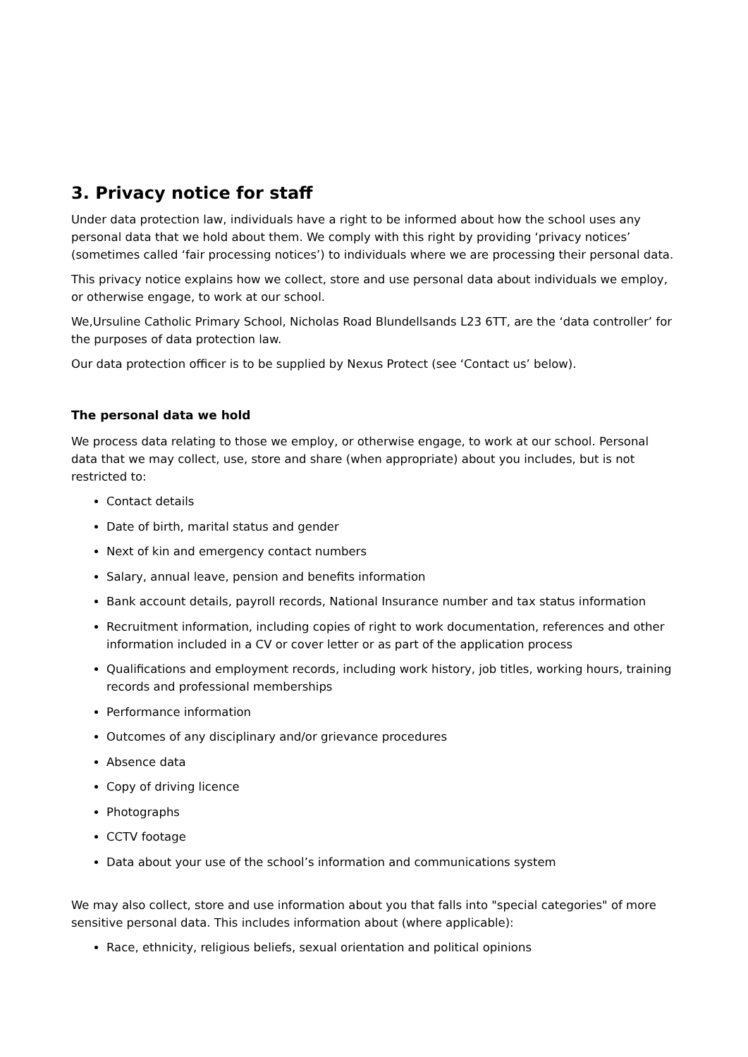3. Privacy notice for staff
Under data protection law, individuals have a right to be informed about how the school uses any personal data that we hold about them. We comply with this right by providing ‘privacy notices’ (sometimes called ‘fair processing notices’) to individuals where we are processing their personal data.
This privacy notice explains how we collect, store and use personal data about individuals we employ, or otherwise engage, to work at our school.
We,Ursuline Catholic Primary School, Nicholas Road Blundellsands L23 6TT, are the ‘data controller’ for the purposes of data protection law.
Our data protection officer is to be supplied by Nexus Protect (see ‘Contact us’ below).
The personal data we hold
We process data relating to those we employ, or otherwise engage, to work at our school. Personal data that we may collect, use, store and share (when appropriate) about you includes, but is not restricted to:
Contact details
Date of birth, marital status and gender
Next of kin and emergency contact numbers
Salary, annual leave, pension and benefits information
Bank account details, payroll records, National Insurance number and tax status information
Recruitment information, including copies of right to work documentation, references and other information included in a CV or cover letter or as part of the application process
Qualifications and employment records, including work history, job titles, working hours, training records and professional memberships
Performance information
Outcomes of any disciplinary and/or grievance procedures
Absence data
Copy of driving licence
Photographs
CCTV footage
Data about your use of the school’s information and communications system
We may also collect, store and use information about you that falls into "special categories" of more sensitive personal data. This includes information about (where applicable):
Race, ethnicity, religious beliefs, sexual orientation and political opinions